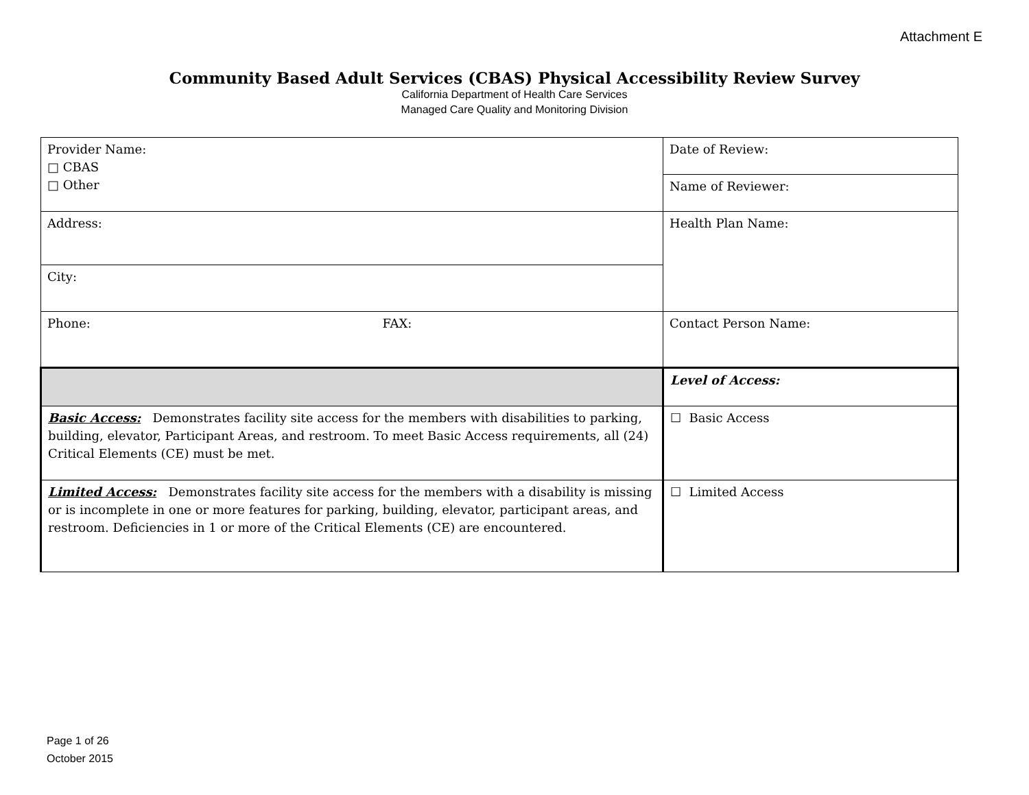Attachment E
Community Based Adult Services (CBAS) Physical Accessibility Review Survey
California Department of Health Care Services
Managed Care Quality and Monitoring Division
| Provider Name: □ CBAS □ Other | Date of Review: |
| | Name of Reviewer: |
| Address: | Health Plan Name: |
| City: | |
| Phone: FAX: | Contact Person Name: |
| | Level of Access: |
| Basic Access: Demonstrates facility site access for the members with disabilities to parking, building, elevator, Participant Areas, and restroom. To meet Basic Access requirements, all (24) Critical Elements (CE) must be met. | ☐ Basic Access |
| Limited Access: Demonstrates facility site access for the members with a disability is missing or is incomplete in one or more features for parking, building, elevator, participant areas, and restroom. Deficiencies in 1 or more of the Critical Elements (CE) are encountered. | ☐ Limited Access |
Page 1 of 26
October 2015